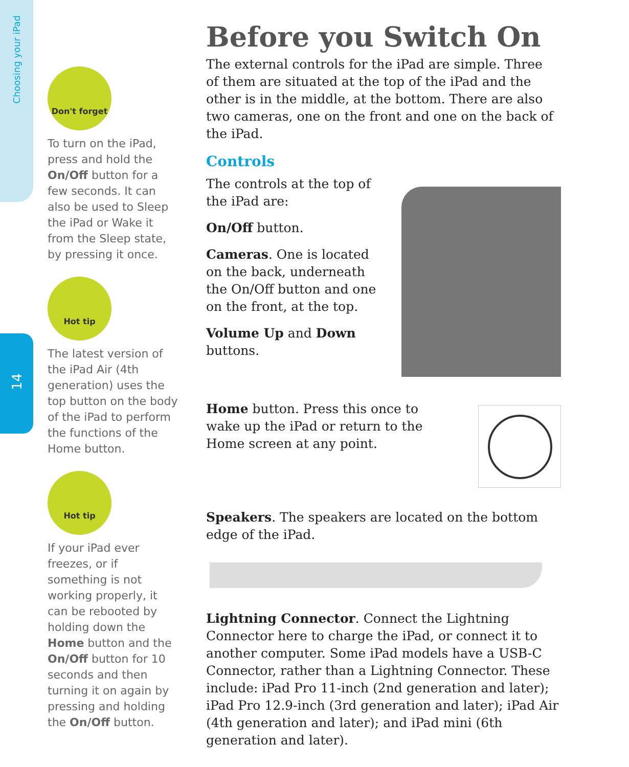Choosing your iPad
14
Don't forget
To turn on the iPad, press and hold the On/Off button for a few seconds. It can also be used to Sleep the iPad or Wake it from the Sleep state, by pressing it once.
Hot tip
The latest version of the iPad Air (4th generation) uses the top button on the body of the iPad to perform the functions of the Home button.
Hot tip
If your iPad ever freezes, or if something is not working properly, it can be rebooted by holding down the Home button and the On/Off button for 10 seconds and then turning it on again by pressing and holding the On/Off button.
Before you Switch On
The external controls for the iPad are simple. Three of them are situated at the top of the iPad and the other is in the middle, at the bottom. There are also two cameras, one on the front and one on the back of the iPad.
Controls
The controls at the top of the iPad are:
On/Off button.
Cameras. One is located on the back, underneath the On/Off button and one on the front, at the top.
Volume Up and Down buttons.
Home button. Press this once to wake up the iPad or return to the Home screen at any point.
Speakers. The speakers are located on the bottom edge of the iPad.
Lightning Connector. Connect the Lightning Connector here to charge the iPad, or connect it to another computer. Some iPad models have a USB-C Connector, rather than a Lightning Connector. These include: iPad Pro 11-inch (2nd generation and later); iPad Pro 12.9-inch (3rd generation and later); iPad Air (4th generation and later); and iPad mini (6th generation and later).